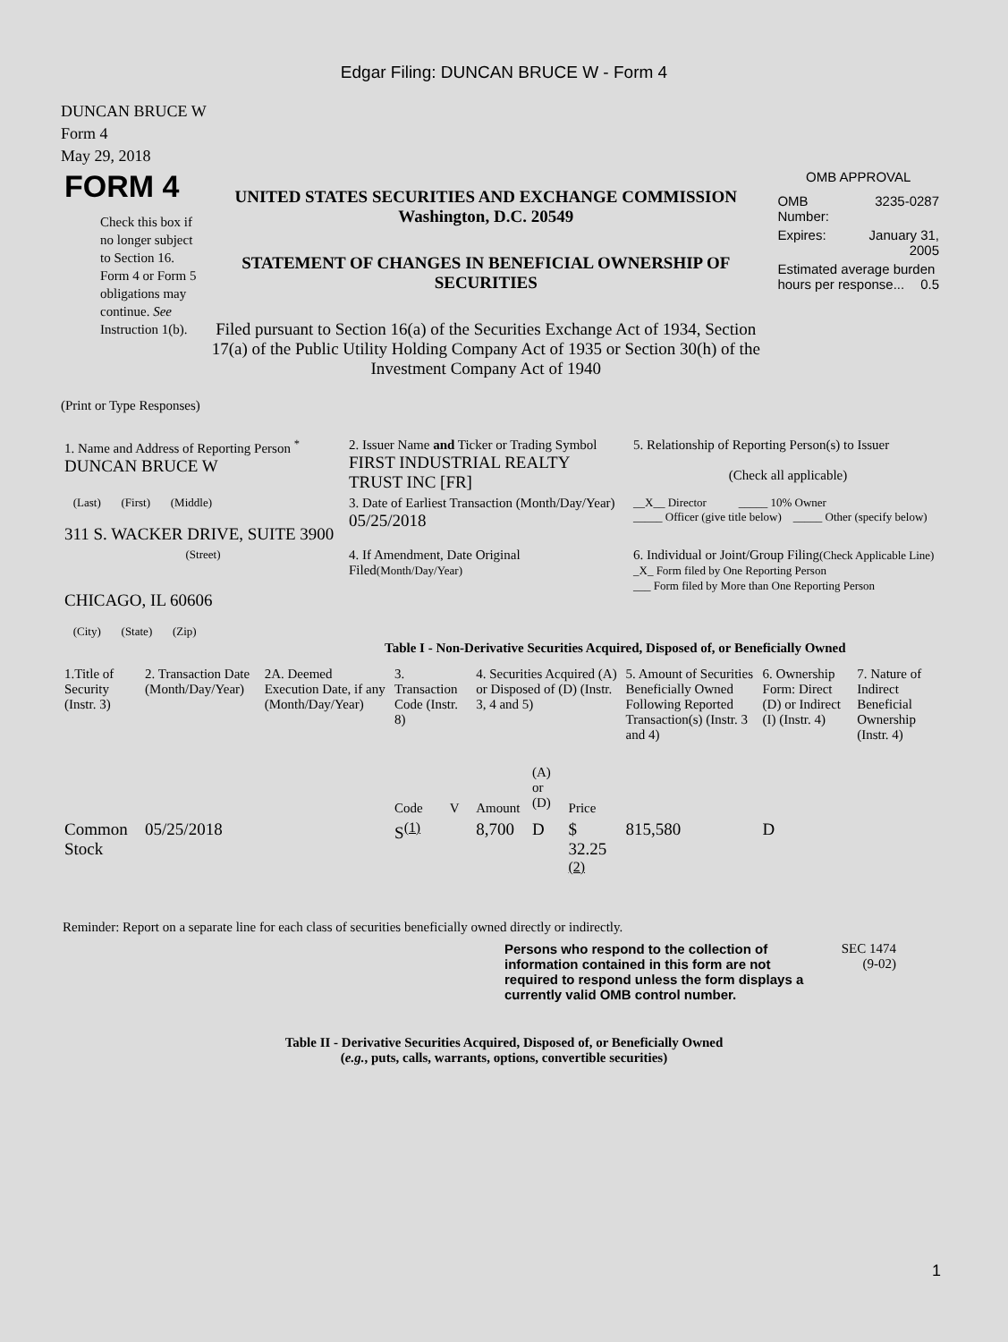Edgar Filing: DUNCAN BRUCE W - Form 4
DUNCAN BRUCE W
Form 4
May 29, 2018
| FORM 4 Check this box if no longer subject to Section 16. Form 4 or Form 5 obligations may continue. See Instruction 1(b). | UNITED STATES SECURITIES AND EXCHANGE COMMISSION Washington, D.C. 20549 STATEMENT OF CHANGES IN BENEFICIAL OWNERSHIP OF SECURITIES Filed pursuant to Section 16(a) of the Securities Exchange Act of 1934, Section 17(a) of the Public Utility Holding Company Act of 1935 or Section 30(h) of the Investment Company Act of 1940 | OMB APPROVAL / OMB Number: / 3235-0287 / / Expires: / January 31, 2005 / / Estimated average burden hours per response... 0.5 / / |
(Print or Type Responses)
| 1. Name and Address of Reporting Person <sup>*</sup> DUNCAN BRUCE W | 2. Issuer Name and Ticker or Trading Symbol FIRST INDUSTRIAL REALTY TRUST INC [FR] | 5. Relationship of Reporting Person(s) to Issuer (Check all applicable) |
| (Last) (First) (Middle) 311 S. WACKER DRIVE, SUITE 3900 | 3. Date of Earliest Transaction (Month/Day/Year) 05/25/2018 | __X__ Director _____ 10% Owner _____ Officer (give title below) _____ Other (specify below) |
| (Street) CHICAGO, IL 60606 (City) (State) (Zip) | 4. If Amendment, Date Original Filed (Month/Day/Year) | 6. Individual or Joint/Group Filing (Check Applicable Line) _X_ Form filed by One Reporting Person ___ Form filed by More than One Reporting Person |
Table I - Non-Derivative Securities Acquired, Disposed of, or Beneficially Owned
| 1.Title of Security (Instr. 3) | 2. Transaction Date (Month/Day/Year) | 2A. Deemed Execution Date, if any (Month/Day/Year) | 3. Transaction Code (Instr. 8) | | 4. Securities Acquired (A) or Disposed of (D) (Instr. 3, 4 and 5) | | | 5. Amount of Securities Beneficially Owned Following Reported Transaction(s) (Instr. 3 and 4) | 6. Ownership Form: Direct (D) or Indirect (I) (Instr. 4) | 7. Nature of Indirect Beneficial Ownership (Instr. 4) |
| --- | --- | --- | --- | --- | --- | --- | --- | --- | --- | --- |
| | | | Code | V | Amount | (A) or (D) | Price | | | |
| Common Stock | 05/25/2018 | | S<sup>(1)</sup> | | 8,700 | D | $ 32.25 <sup>(2)</sup> | 815,580 | D | |
Reminder: Report on a separate line for each class of securities beneficially owned directly or indirectly.
| Persons who respond to the collection of information contained in this form are not required to respond unless the form displays a currently valid OMB control number. | SEC 1474 (9-02) |
Table II - Derivative Securities Acquired, Disposed of, or Beneficially Owned
(e.g., puts, calls, warrants, options, convertible securities)
1